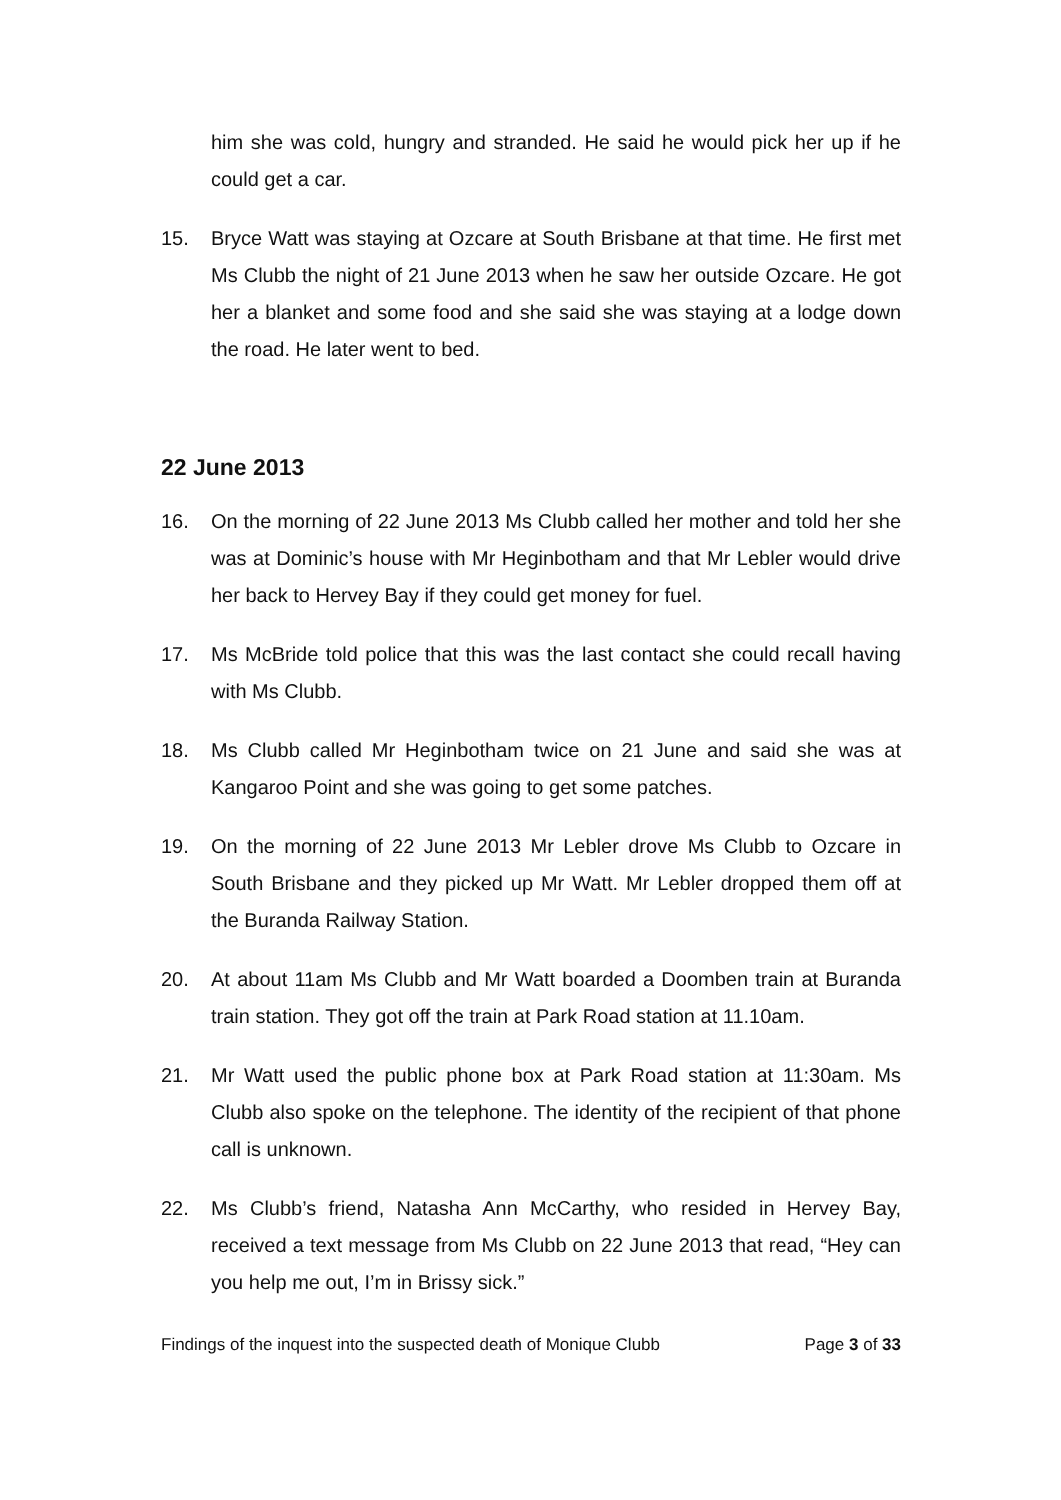him she was cold, hungry and stranded. He said he would pick her up if he could get a car.
15. Bryce Watt was staying at Ozcare at South Brisbane at that time. He first met Ms Clubb the night of 21 June 2013 when he saw her outside Ozcare. He got her a blanket and some food and she said she was staying at a lodge down the road. He later went to bed.
22 June 2013
16. On the morning of 22 June 2013 Ms Clubb called her mother and told her she was at Dominic’s house with Mr Heginbotham and that Mr Lebler would drive her back to Hervey Bay if they could get money for fuel.
17. Ms McBride told police that this was the last contact she could recall having with Ms Clubb.
18. Ms Clubb called Mr Heginbotham twice on 21 June and said she was at Kangaroo Point and she was going to get some patches.
19. On the morning of 22 June 2013 Mr Lebler drove Ms Clubb to Ozcare in South Brisbane and they picked up Mr Watt. Mr Lebler dropped them off at the Buranda Railway Station.
20. At about 11am Ms Clubb and Mr Watt boarded a Doomben train at Buranda train station. They got off the train at Park Road station at 11.10am.
21. Mr Watt used the public phone box at Park Road station at 11:30am. Ms Clubb also spoke on the telephone. The identity of the recipient of that phone call is unknown.
22. Ms Clubb’s friend, Natasha Ann McCarthy, who resided in Hervey Bay, received a text message from Ms Clubb on 22 June 2013 that read, “Hey can you help me out, I’m in Brissy sick.”
Findings of the inquest into the suspected death of Monique Clubb Page 3 of 33